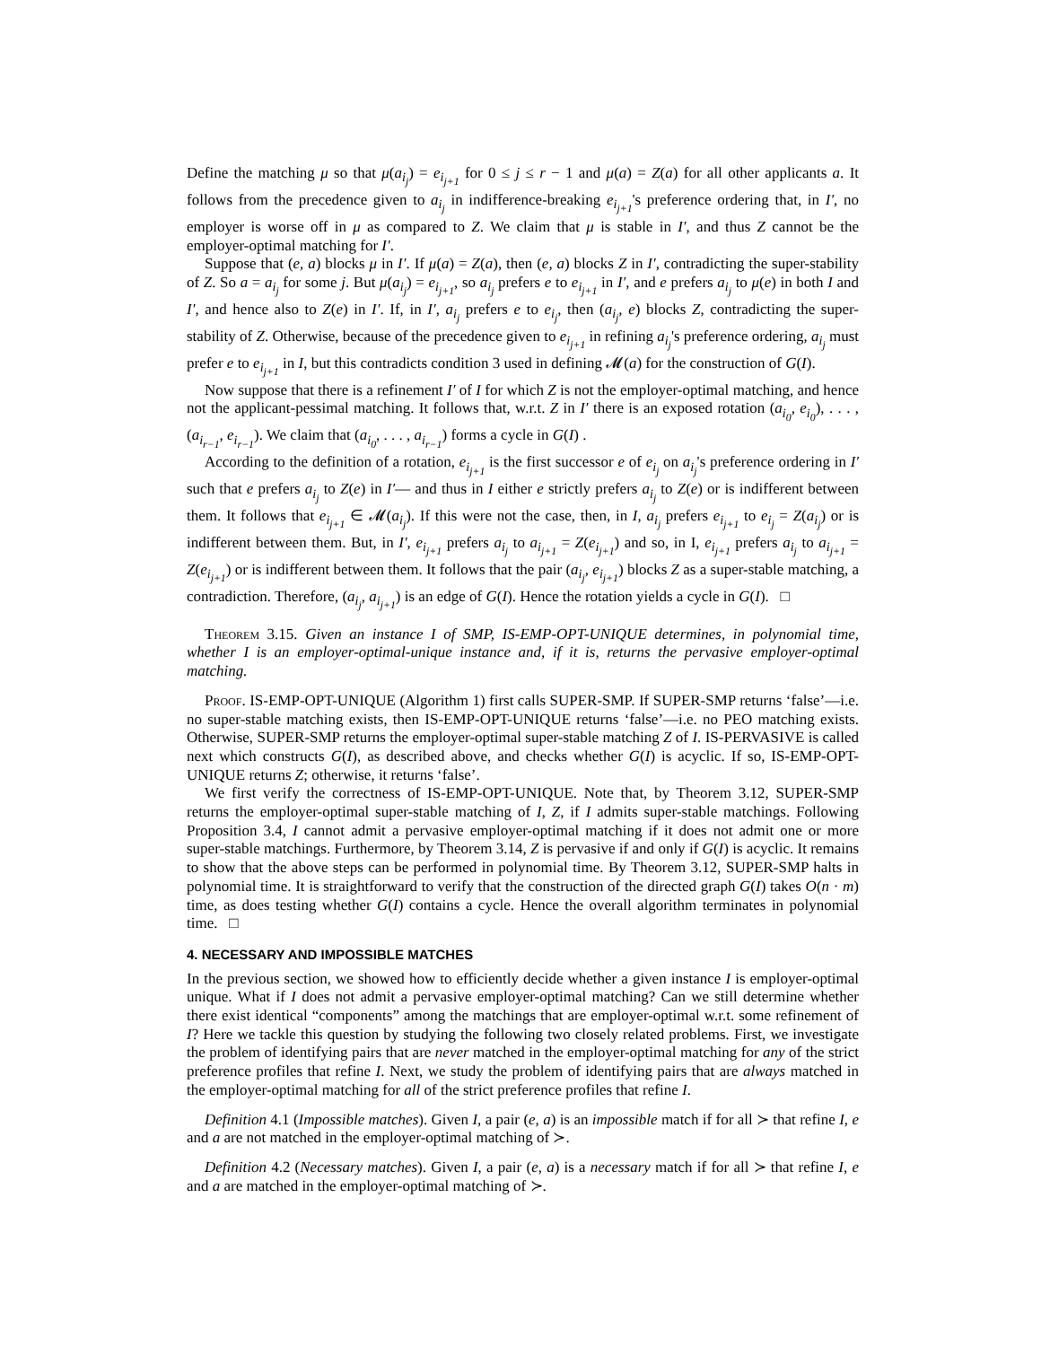Define the matching μ so that μ(a<sub>i<sub>j</sub></sub>) = e<sub>i<sub>j+1</sub></sub> for 0 ≤ j ≤ r − 1 and μ(a) = Z(a) for all other applicants a. It follows from the precedence given to a<sub>i<sub>j</sub></sub> in indifference-breaking e<sub>i<sub>j+1</sub></sub>'s preference ordering that, in I′, no employer is worse off in μ as compared to Z. We claim that μ is stable in I′, and thus Z cannot be the employer-optimal matching for I′.
Suppose that (e, a) blocks μ in I′. If μ(a) = Z(a), then (e, a) blocks Z in I′, contradicting the super-stability of Z. So a = a<sub>i<sub>j</sub></sub> for some j. But μ(a<sub>i<sub>j</sub></sub>) = e<sub>i<sub>j+1</sub></sub>, so a<sub>i<sub>j</sub></sub> prefers e to e<sub>i<sub>j+1</sub></sub> in I′, and e prefers a<sub>i<sub>j</sub></sub> to μ(e) in both I and I′, and hence also to Z(e) in I′. If, in I′, a<sub>i<sub>j</sub></sub> prefers e to e<sub>i<sub>j</sub></sub>, then (a<sub>i<sub>j</sub></sub>, e) blocks Z, contradicting the super-stability of Z. Otherwise, because of the precedence given to e<sub>i<sub>j+1</sub></sub> in refining a<sub>i<sub>j</sub></sub>'s preference ordering, a<sub>i<sub>j</sub></sub> must prefer e to e<sub>i<sub>j+1</sub></sub> in I, but this contradicts condition 3 used in defining 𝓜(a) for the construction of G(I).
Now suppose that there is a refinement I′ of I for which Z is not the employer-optimal matching, and hence not the applicant-pessimal matching. It follows that, w.r.t. Z in I′ there is an exposed rotation (a<sub>i<sub>0</sub></sub>, e<sub>i<sub>0</sub></sub>), . . . , (a<sub>i<sub>r−1</sub></sub>, e<sub>i<sub>r−1</sub></sub>). We claim that (a<sub>i<sub>0</sub></sub>, . . . , a<sub>i<sub>r−1</sub></sub>) forms a cycle in G(I) .
According to the definition of a rotation, e<sub>i<sub>j+1</sub></sub> is the first successor e of e<sub>i<sub>j</sub></sub> on a<sub>i<sub>j</sub></sub>'s preference ordering in I′ such that e prefers a<sub>i<sub>j</sub></sub> to Z(e) in I′— and thus in I either e strictly prefers a<sub>i<sub>j</sub></sub> to Z(e) or is indifferent between them. It follows that e<sub>i<sub>j+1</sub></sub> ∈ 𝓜(a<sub>i<sub>j</sub></sub>). If this were not the case, then, in I, a<sub>i<sub>j</sub></sub> prefers e<sub>i<sub>j+1</sub></sub> to e<sub>i<sub>j</sub></sub> = Z(a<sub>i<sub>j</sub></sub>) or is indifferent between them. But, in I′, e<sub>i<sub>j+1</sub></sub> prefers a<sub>i<sub>j</sub></sub> to a<sub>i<sub>j+1</sub></sub> = Z(e<sub>i<sub>j+1</sub></sub>) and so, in I, e<sub>i<sub>j+1</sub></sub> prefers a<sub>i<sub>j</sub></sub> to a<sub>i<sub>j+1</sub></sub> = Z(e<sub>i<sub>j+1</sub></sub>) or is indifferent between them. It follows that the pair (a<sub>i<sub>j</sub></sub>, e<sub>i<sub>j+1</sub></sub>) blocks Z as a super-stable matching, a contradiction. Therefore, (a<sub>i<sub>j</sub></sub>, a<sub>i<sub>j+1</sub></sub>) is an edge of G(I). Hence the rotation yields a cycle in G(I). □
Theorem 3.15. Given an instance I of SMP, IS-EMP-OPT-UNIQUE determines, in polynomial time, whether I is an employer-optimal-unique instance and, if it is, returns the pervasive employer-optimal matching.
Proof. IS-EMP-OPT-UNIQUE (Algorithm 1) first calls SUPER-SMP. If SUPER-SMP returns ‘false’—i.e. no super-stable matching exists, then IS-EMP-OPT-UNIQUE returns ‘false’—i.e. no PEO matching exists. Otherwise, SUPER-SMP returns the employer-optimal super-stable matching Z of I. IS-PERVASIVE is called next which constructs G(I), as described above, and checks whether G(I) is acyclic. If so, IS-EMP-OPT-UNIQUE returns Z; otherwise, it returns ‘false’.
We first verify the correctness of IS-EMP-OPT-UNIQUE. Note that, by Theorem 3.12, SUPER-SMP returns the employer-optimal super-stable matching of I, Z, if I admits super-stable matchings. Following Proposition 3.4, I cannot admit a pervasive employer-optimal matching if it does not admit one or more super-stable matchings. Furthermore, by Theorem 3.14, Z is pervasive if and only if G(I) is acyclic. It remains to show that the above steps can be performed in polynomial time. By Theorem 3.12, SUPER-SMP halts in polynomial time. It is straightforward to verify that the construction of the directed graph G(I) takes O(n · m) time, as does testing whether G(I) contains a cycle. Hence the overall algorithm terminates in polynomial time. □
4. NECESSARY AND IMPOSSIBLE MATCHES
In the previous section, we showed how to efficiently decide whether a given instance I is employer-optimal unique. What if I does not admit a pervasive employer-optimal matching? Can we still determine whether there exist identical “components” among the matchings that are employer-optimal w.r.t. some refinement of I? Here we tackle this question by studying the following two closely related problems. First, we investigate the problem of identifying pairs that are never matched in the employer-optimal matching for any of the strict preference profiles that refine I. Next, we study the problem of identifying pairs that are always matched in the employer-optimal matching for all of the strict preference profiles that refine I.
Definition 4.1 (Impossible matches). Given I, a pair (e, a) is an impossible match if for all ≻ that refine I, e and a are not matched in the employer-optimal matching of ≻.
Definition 4.2 (Necessary matches). Given I, a pair (e, a) is a necessary match if for all ≻ that refine I, e and a are matched in the employer-optimal matching of ≻.